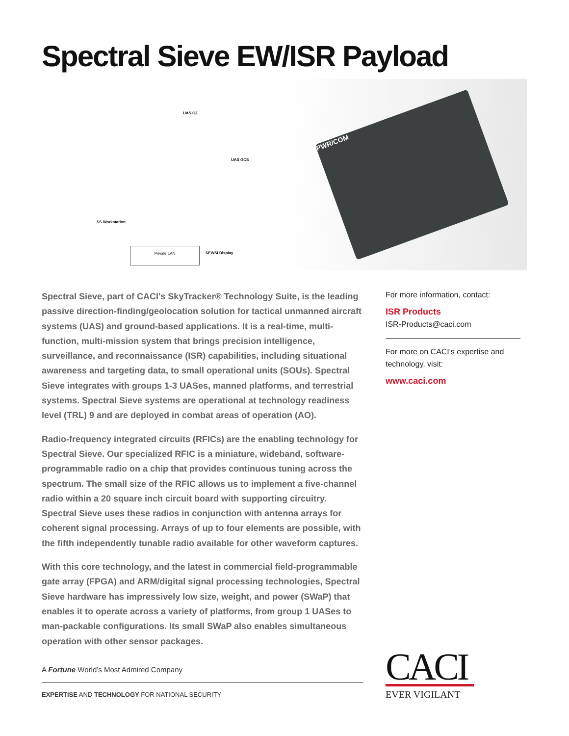Spectral Sieve EW/ISR Payload
UAS C2
UAS GCS
SS Workstation
Private LAN
SEWSI Display
PWR/COM
Spectral Sieve, part of CACI's SkyTracker® Technology Suite, is the leading passive direction-finding/geolocation solution for tactical unmanned aircraft systems (UAS) and ground-based applications. It is a real-time, multi-function, multi-mission system that brings precision intelligence, surveillance, and reconnaissance (ISR) capabilities, including situational awareness and targeting data, to small operational units (SOUs). Spectral Sieve integrates with groups 1-3 UASes, manned platforms, and terrestrial systems. Spectral Sieve systems are operational at technology readiness level (TRL) 9 and are deployed in combat areas of operation (AO).
Radio-frequency integrated circuits (RFICs) are the enabling technology for Spectral Sieve. Our specialized RFIC is a miniature, wideband, software-programmable radio on a chip that provides continuous tuning across the spectrum. The small size of the RFIC allows us to implement a five-channel radio within a 20 square inch circuit board with supporting circuitry. Spectral Sieve uses these radios in conjunction with antenna arrays for coherent signal processing. Arrays of up to four elements are possible, with the fifth independently tunable radio available for other waveform captures.
With this core technology, and the latest in commercial field-programmable gate array (FPGA) and ARM/digital signal processing technologies, Spectral Sieve hardware has impressively low size, weight, and power (SWaP) that enables it to operate across a variety of platforms, from group 1 UASes to man-packable configurations. Its small SWaP also enables simultaneous operation with other sensor packages.
A Fortune World’s Most Admired Company
EXPERTISE AND TECHNOLOGY FOR NATIONAL SECURITY
For more information, contact:
ISR Products
ISR-Products@caci.com
For more on CACI's expertise and technology, visit:
www.caci.com
CACI
EVER VIGILANT